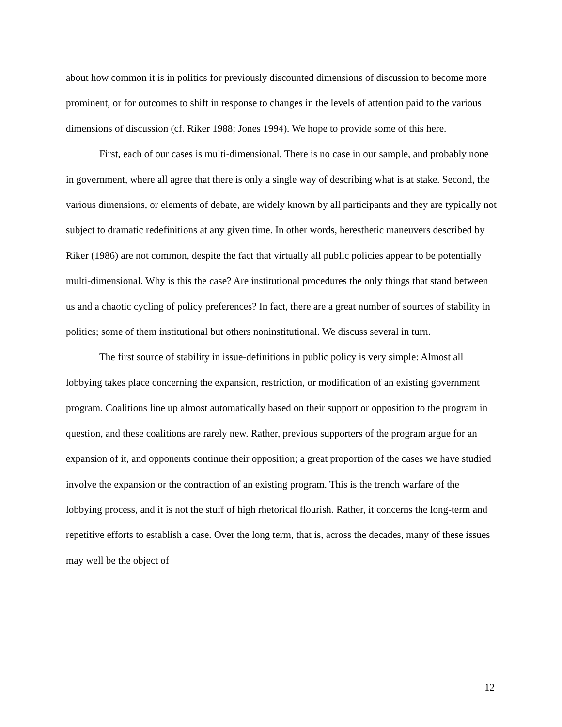about how common it is in politics for previously discounted dimensions of discussion to become more prominent, or for outcomes to shift in response to changes in the levels of attention paid to the various dimensions of discussion (cf. Riker 1988; Jones 1994). We hope to provide some of this here.
First, each of our cases is multi-dimensional. There is no case in our sample, and probably none in government, where all agree that there is only a single way of describing what is at stake. Second, the various dimensions, or elements of debate, are widely known by all participants and they are typically not subject to dramatic redefinitions at any given time. In other words, heresthetic maneuvers described by Riker (1986) are not common, despite the fact that virtually all public policies appear to be potentially multi-dimensional. Why is this the case? Are institutional procedures the only things that stand between us and a chaotic cycling of policy preferences? In fact, there are a great number of sources of stability in politics; some of them institutional but others noninstitutional. We discuss several in turn.
The first source of stability in issue-definitions in public policy is very simple: Almost all lobbying takes place concerning the expansion, restriction, or modification of an existing government program. Coalitions line up almost automatically based on their support or opposition to the program in question, and these coalitions are rarely new. Rather, previous supporters of the program argue for an expansion of it, and opponents continue their opposition; a great proportion of the cases we have studied involve the expansion or the contraction of an existing program. This is the trench warfare of the lobbying process, and it is not the stuff of high rhetorical flourish. Rather, it concerns the long-term and repetitive efforts to establish a case. Over the long term, that is, across the decades, many of these issues may well be the object of
12